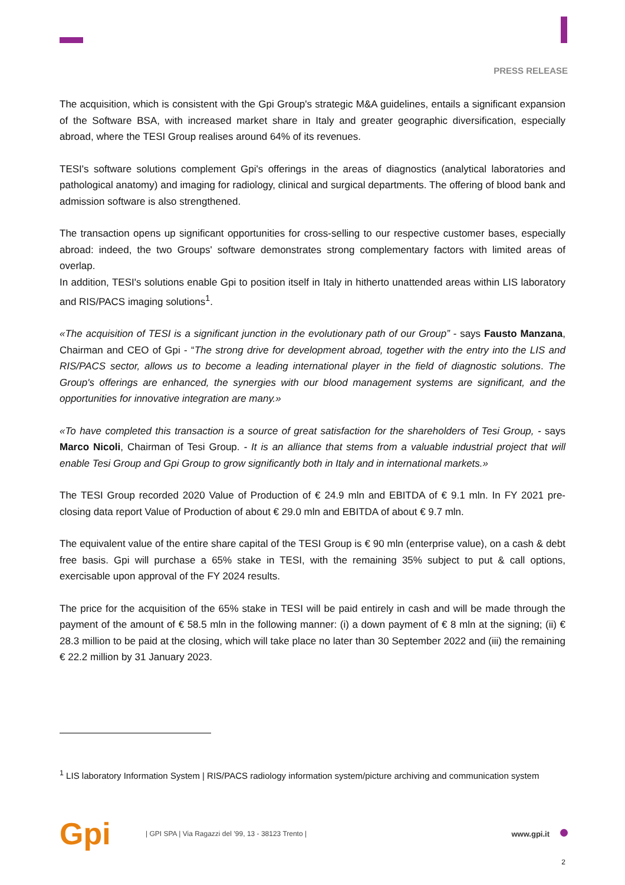PRESS RELEASE
The acquisition, which is consistent with the Gpi Group's strategic M&A guidelines, entails a significant expansion of the Software BSA, with increased market share in Italy and greater geographic diversification, especially abroad, where the TESI Group realises around 64% of its revenues.
TESI's software solutions complement Gpi's offerings in the areas of diagnostics (analytical laboratories and pathological anatomy) and imaging for radiology, clinical and surgical departments. The offering of blood bank and admission software is also strengthened.
The transaction opens up significant opportunities for cross-selling to our respective customer bases, especially abroad: indeed, the two Groups' software demonstrates strong complementary factors with limited areas of overlap.
In addition, TESI's solutions enable Gpi to position itself in Italy in hitherto unattended areas within LIS laboratory and RIS/PACS imaging solutions<sup>1</sup>.
«The acquisition of TESI is a significant junction in the evolutionary path of our Group” - says Fausto Manzana, Chairman and CEO of Gpi - “The strong drive for development abroad, together with the entry into the LIS and RIS/PACS sector, allows us to become a leading international player in the field of diagnostic solutions. The Group's offerings are enhanced, the synergies with our blood management systems are significant, and the opportunities for innovative integration are many.»
«To have completed this transaction is a source of great satisfaction for the shareholders of Tesi Group, - says Marco Nicoli, Chairman of Tesi Group. - It is an alliance that stems from a valuable industrial project that will enable Tesi Group and Gpi Group to grow significantly both in Italy and in international markets.»
The TESI Group recorded 2020 Value of Production of € 24.9 mln and EBITDA of € 9.1 mln. In FY 2021 pre-closing data report Value of Production of about € 29.0 mln and EBITDA of about € 9.7 mln.
The equivalent value of the entire share capital of the TESI Group is € 90 mln (enterprise value), on a cash & debt free basis. Gpi will purchase a 65% stake in TESI, with the remaining 35% subject to put & call options, exercisable upon approval of the FY 2024 results.
The price for the acquisition of the 65% stake in TESI will be paid entirely in cash and will be made through the payment of the amount of € 58.5 mln in the following manner: (i) a down payment of € 8 mln at the signing; (ii) € 28.3 million to be paid at the closing, which will take place no later than 30 September 2022 and (iii) the remaining € 22.2 million by 31 January 2023.
<sup>1</sup> LIS laboratory Information System | RIS/PACS radiology information system/picture archiving and communication system
Gpi
| GPI SPA | Via Ragazzi del ’99, 13 - 38123 Trento |
www.gpi.it
2